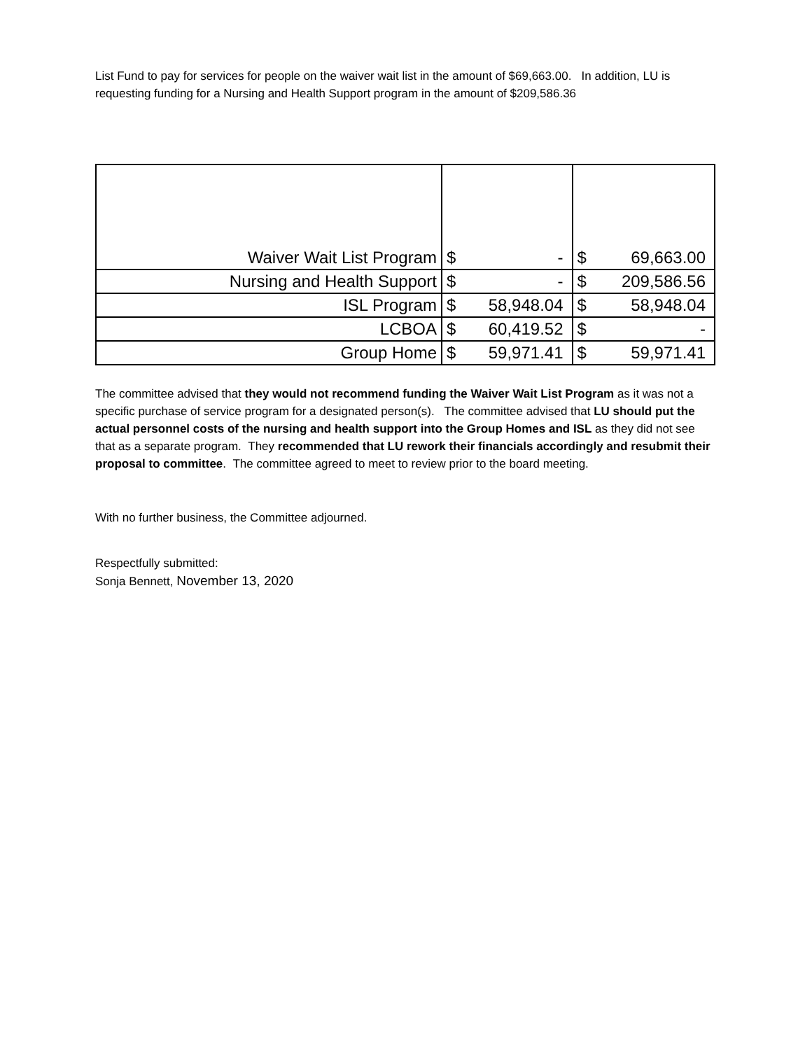List Fund to pay for services for people on the waiver wait list in the amount of $69,663.00. In addition, LU is requesting funding for a Nursing and Health Support program in the amount of $209,586.36
| Waiver Wait List Program | $ | - | $ | 69,663.00 |
| Nursing and Health Support | $ | - | $ | 209,586.56 |
| ISL Program | $ | 58,948.04 | $ | 58,948.04 |
| LCBOA | $ | 60,419.52 | $ | - |
| Group Home | $ | 59,971.41 | $ | 59,971.41 |
The committee advised that they would not recommend funding the Waiver Wait List Program as it was not a specific purchase of service program for a designated person(s). The committee advised that LU should put the actual personnel costs of the nursing and health support into the Group Homes and ISL as they did not see that as a separate program. They recommended that LU rework their financials accordingly and resubmit their proposal to committee. The committee agreed to meet to review prior to the board meeting.
With no further business, the Committee adjourned.
Respectfully submitted:
Sonja Bennett, November 13, 2020